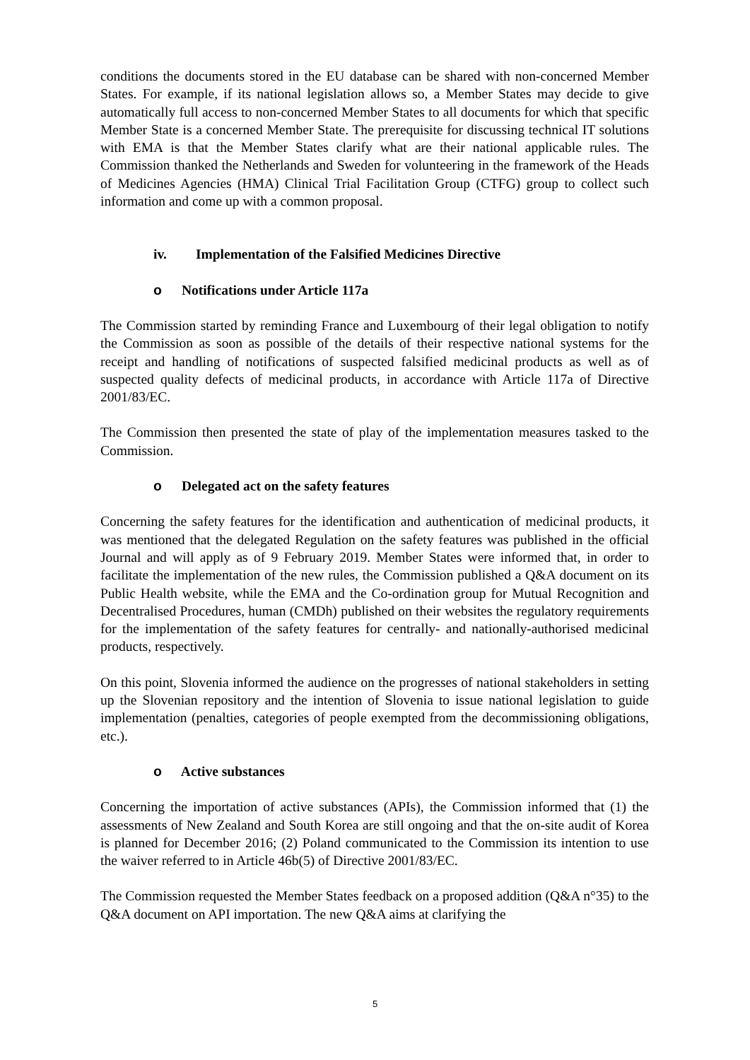conditions the documents stored in the EU database can be shared with non-concerned Member States. For example, if its national legislation allows so, a Member States may decide to give automatically full access to non-concerned Member States to all documents for which that specific Member State is a concerned Member State. The prerequisite for discussing technical IT solutions with EMA is that the Member States clarify what are their national applicable rules. The Commission thanked the Netherlands and Sweden for volunteering in the framework of the Heads of Medicines Agencies (HMA) Clinical Trial Facilitation Group (CTFG) group to collect such information and come up with a common proposal.
iv. Implementation of the Falsified Medicines Directive
o Notifications under Article 117a
The Commission started by reminding France and Luxembourg of their legal obligation to notify the Commission as soon as possible of the details of their respective national systems for the receipt and handling of notifications of suspected falsified medicinal products as well as of suspected quality defects of medicinal products, in accordance with Article 117a of Directive 2001/83/EC.
The Commission then presented the state of play of the implementation measures tasked to the Commission.
o Delegated act on the safety features
Concerning the safety features for the identification and authentication of medicinal products, it was mentioned that the delegated Regulation on the safety features was published in the official Journal and will apply as of 9 February 2019. Member States were informed that, in order to facilitate the implementation of the new rules, the Commission published a Q&A document on its Public Health website, while the EMA and the Co-ordination group for Mutual Recognition and Decentralised Procedures, human (CMDh) published on their websites the regulatory requirements for the implementation of the safety features for centrally- and nationally-authorised medicinal products, respectively.
On this point, Slovenia informed the audience on the progresses of national stakeholders in setting up the Slovenian repository and the intention of Slovenia to issue national legislation to guide implementation (penalties, categories of people exempted from the decommissioning obligations, etc.).
o Active substances
Concerning the importation of active substances (APIs), the Commission informed that (1) the assessments of New Zealand and South Korea are still ongoing and that the on-site audit of Korea is planned for December 2016; (2) Poland communicated to the Commission its intention to use the waiver referred to in Article 46b(5) of Directive 2001/83/EC.
The Commission requested the Member States feedback on a proposed addition (Q&A n°35) to the Q&A document on API importation. The new Q&A aims at clarifying the
5